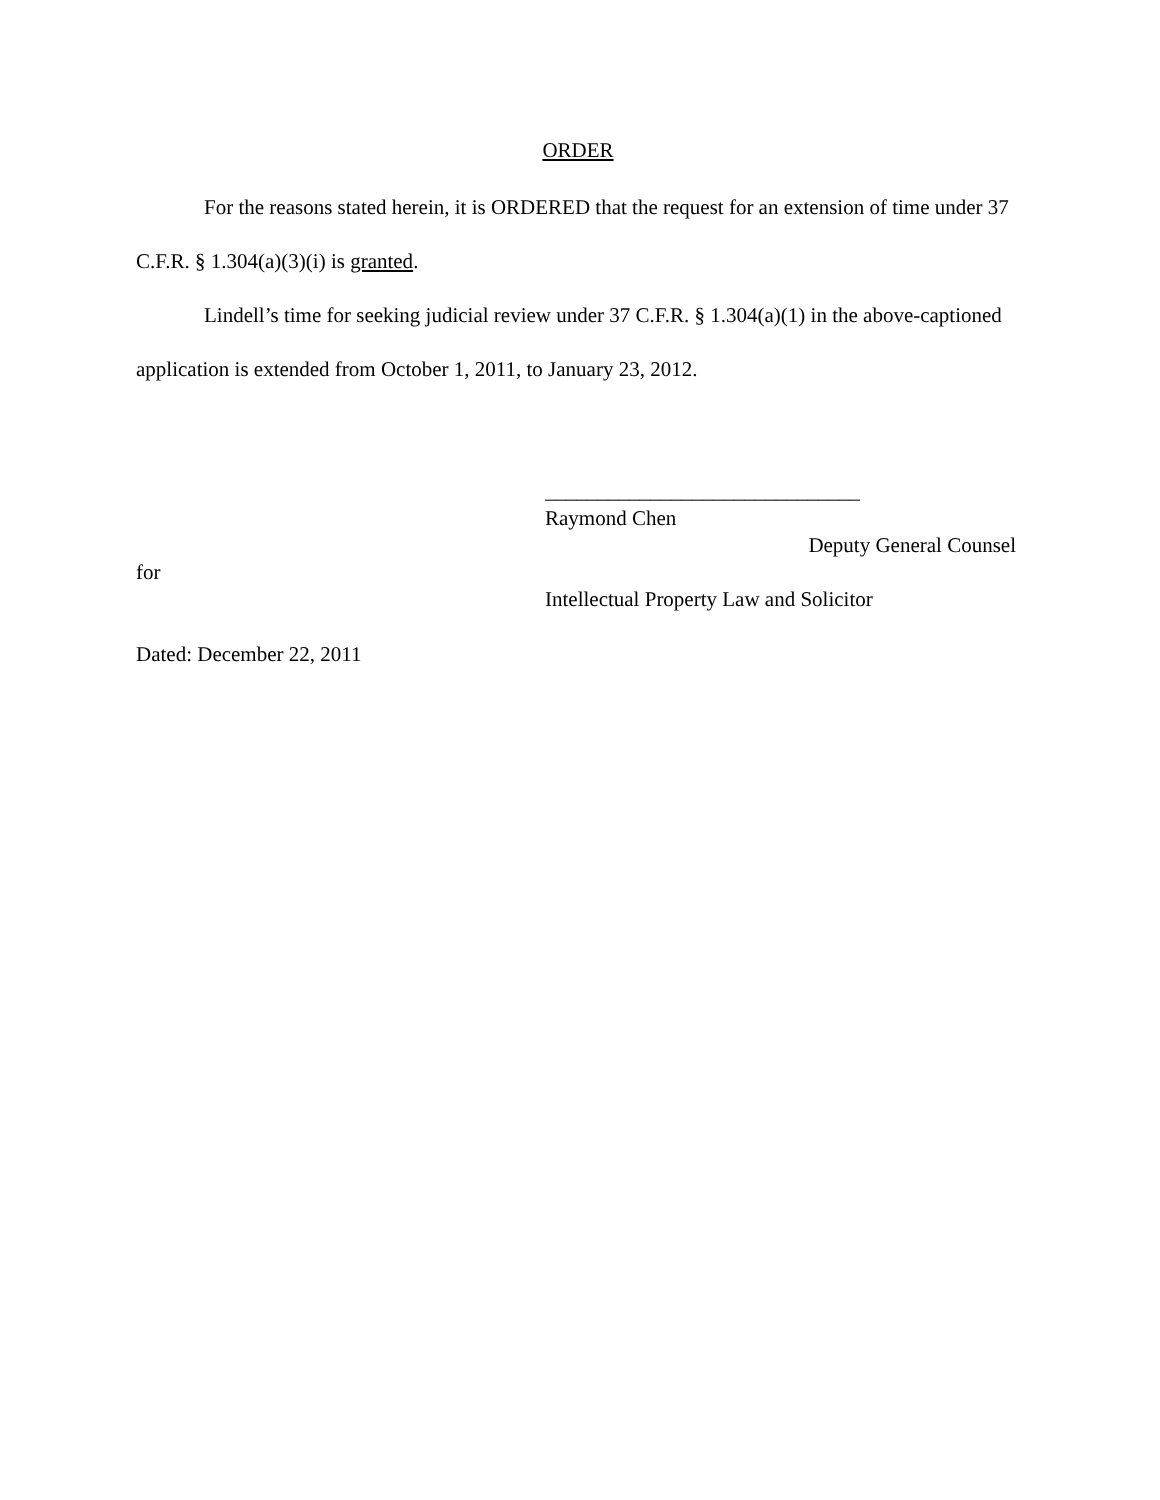ORDER
For the reasons stated herein, it is ORDERED that the request for an extension of time under 37 C.F.R. § 1.304(a)(3)(i) is granted.
Lindell’s time for seeking judicial review under 37 C.F.R. § 1.304(a)(1) in the above-captioned application is extended from October 1, 2011, to January 23, 2012.
______________________________
Raymond Chen
Deputy General Counsel
for
Intellectual Property Law and Solicitor
Dated: December 22, 2011